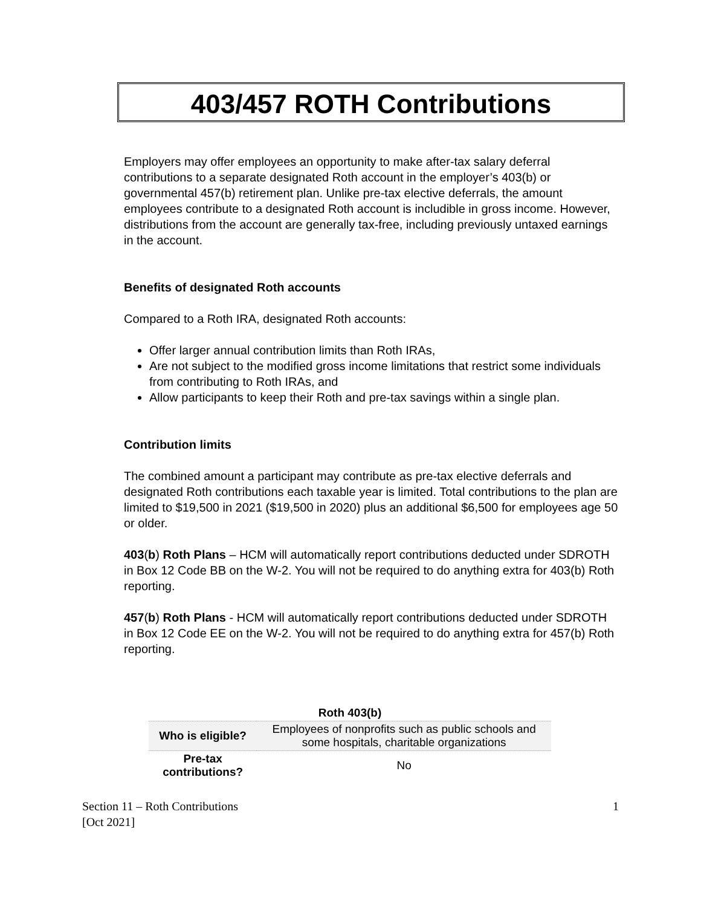403/457 ROTH Contributions
Employers may offer employees an opportunity to make after-tax salary deferral contributions to a separate designated Roth account in the employer’s 403(b) or governmental 457(b) retirement plan. Unlike pre-tax elective deferrals, the amount employees contribute to a designated Roth account is includible in gross income. However, distributions from the account are generally tax-free, including previously untaxed earnings in the account.
Benefits of designated Roth accounts
Compared to a Roth IRA, designated Roth accounts:
Offer larger annual contribution limits than Roth IRAs,
Are not subject to the modified gross income limitations that restrict some individuals from contributing to Roth IRAs, and
Allow participants to keep their Roth and pre-tax savings within a single plan.
Contribution limits
The combined amount a participant may contribute as pre-tax elective deferrals and designated Roth contributions each taxable year is limited. Total contributions to the plan are limited to $19,500 in 2021 ($19,500 in 2020) plus an additional $6,500 for employees age 50 or older.
403(b) Roth Plans – HCM will automatically report contributions deducted under SDROTH in Box 12 Code BB on the W-2. You will not be required to do anything extra for 403(b) Roth reporting.
457(b) Roth Plans - HCM will automatically report contributions deducted under SDROTH in Box 12 Code EE on the W-2. You will not be required to do anything extra for 457(b) Roth reporting.
| Roth 403(b) | |
| --- | --- |
| Who is eligible? | Employees of nonprofits such as public schools and some hospitals, charitable organizations |
| Pre-tax contributions? | No |
Section 11 – Roth Contributions
[Oct 2021]
1